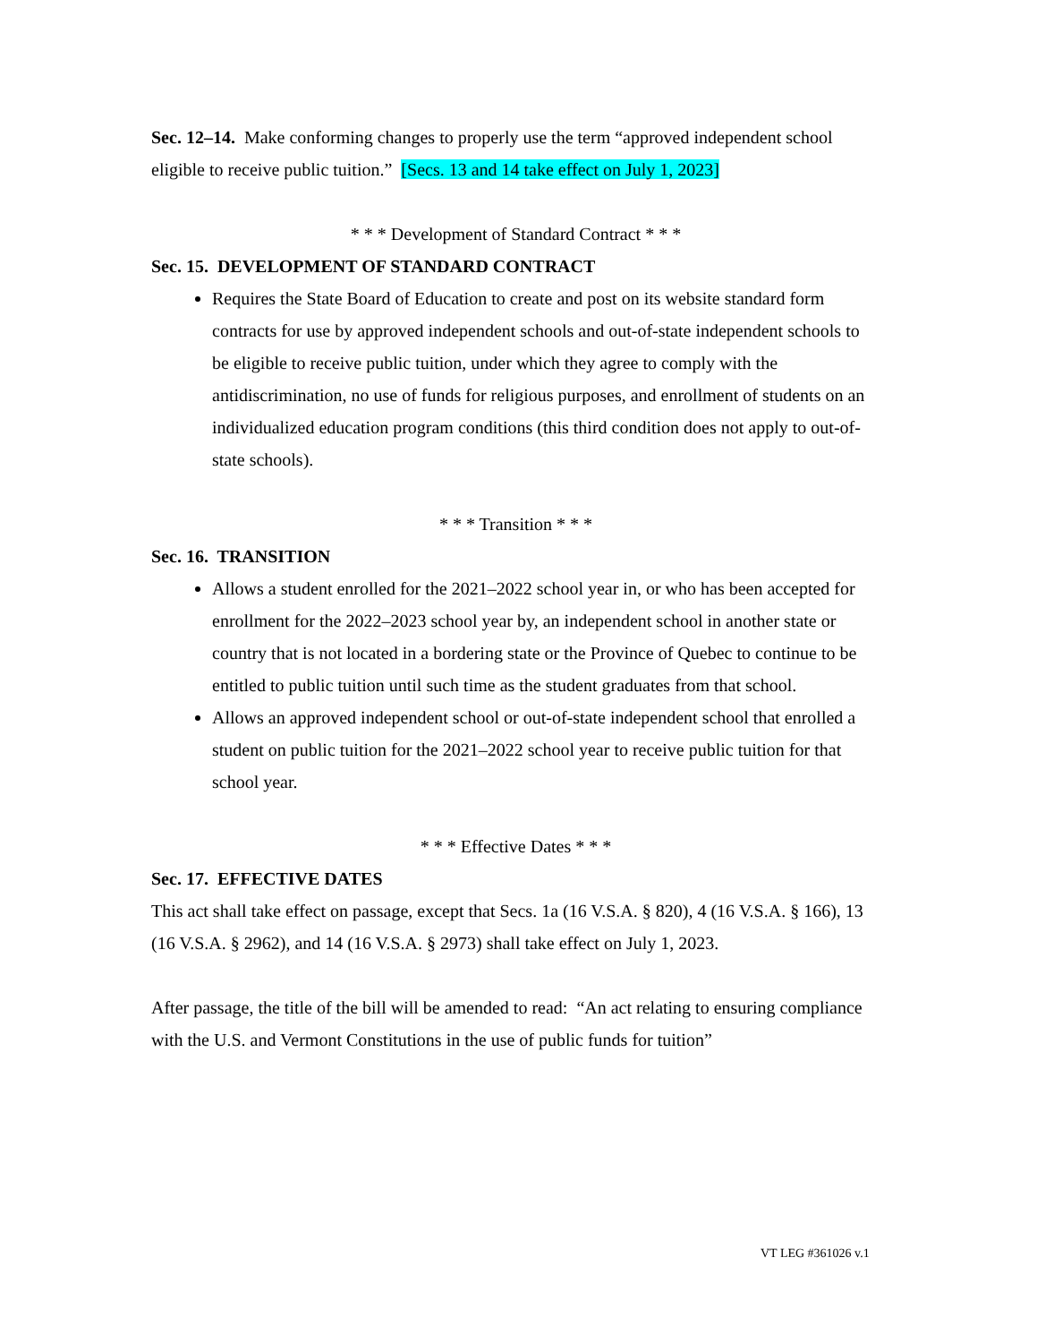Sec. 12–14. Make conforming changes to properly use the term “approved independent school eligible to receive public tuition.” [Secs. 13 and 14 take effect on July 1, 2023]
* * * Development of Standard Contract * * *
Sec. 15. DEVELOPMENT OF STANDARD CONTRACT
Requires the State Board of Education to create and post on its website standard form contracts for use by approved independent schools and out-of-state independent schools to be eligible to receive public tuition, under which they agree to comply with the antidiscrimination, no use of funds for religious purposes, and enrollment of students on an individualized education program conditions (this third condition does not apply to out-of-state schools).
* * * Transition * * *
Sec. 16. TRANSITION
Allows a student enrolled for the 2021–2022 school year in, or who has been accepted for enrollment for the 2022–2023 school year by, an independent school in another state or country that is not located in a bordering state or the Province of Quebec to continue to be entitled to public tuition until such time as the student graduates from that school.
Allows an approved independent school or out-of-state independent school that enrolled a student on public tuition for the 2021–2022 school year to receive public tuition for that school year.
* * * Effective Dates * * *
Sec. 17. EFFECTIVE DATES
This act shall take effect on passage, except that Secs. 1a (16 V.S.A. § 820), 4 (16 V.S.A. § 166), 13 (16 V.S.A. § 2962), and 14 (16 V.S.A. § 2973) shall take effect on July 1, 2023.
After passage, the title of the bill will be amended to read: “An act relating to ensuring compliance with the U.S. and Vermont Constitutions in the use of public funds for tuition”
VT LEG #361026 v.1